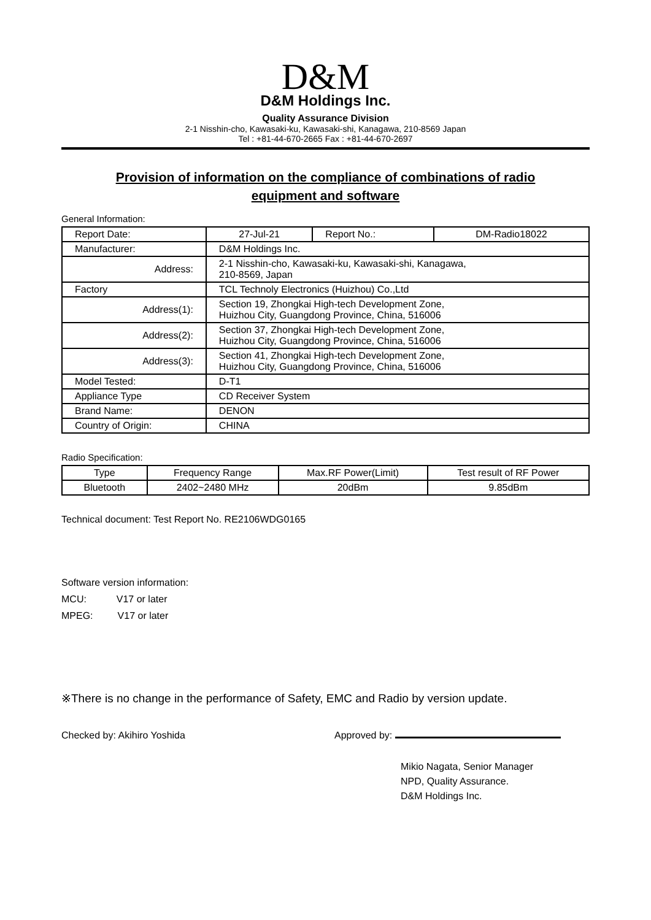D&M
D&M Holdings Inc.
Quality Assurance Division
2-1 Nisshin-cho, Kawasaki-ku, Kawasaki-shi, Kanagawa, 210-8569 Japan
Tel : +81-44-670-2665 Fax : +81-44-670-2697
Provision of information on the compliance of combinations of radio equipment and software
General Information:
| Report Date: | 27-Jul-21 | Report No.: | DM-Radio18022 |
| Manufacturer: | D&M Holdings Inc. | | |
| Address: | 2-1 Nisshin-cho, Kawasaki-ku, Kawasaki-shi, Kanagawa, 210-8569, Japan | | |
| Factory | TCL Technoly Electronics (Huizhou) Co.,Ltd | | |
| Address(1): | Section 19, Zhongkai High-tech Development Zone, Huizhou City, Guangdong Province, China, 516006 | | |
| Address(2): | Section 37, Zhongkai High-tech Development Zone, Huizhou City, Guangdong Province, China, 516006 | | |
| Address(3): | Section 41, Zhongkai High-tech Development Zone, Huizhou City, Guangdong Province, China, 516006 | | |
| Model Tested: | D-T1 | | |
| Appliance Type | CD Receiver System | | |
| Brand Name: | DENON | | |
| Country of Origin: | CHINA | | |
Radio Specification:
| Type | Frequency Range | Max.RF Power(Limit) | Test result of RF Power |
| --- | --- | --- | --- |
| Bluetooth | 2402~2480 MHz | 20dBm | 9.85dBm |
Technical document: Test Report No. RE2106WDG0165
Software version information:
MCU: V17 or later
MPEG: V17 or later
※There is no change in the performance of Safety, EMC and Radio by version update.
Checked by: Akihiro Yoshida Approved by:
Mikio Nagata, Senior Manager
NPD, Quality Assurance.
D&M Holdings Inc.